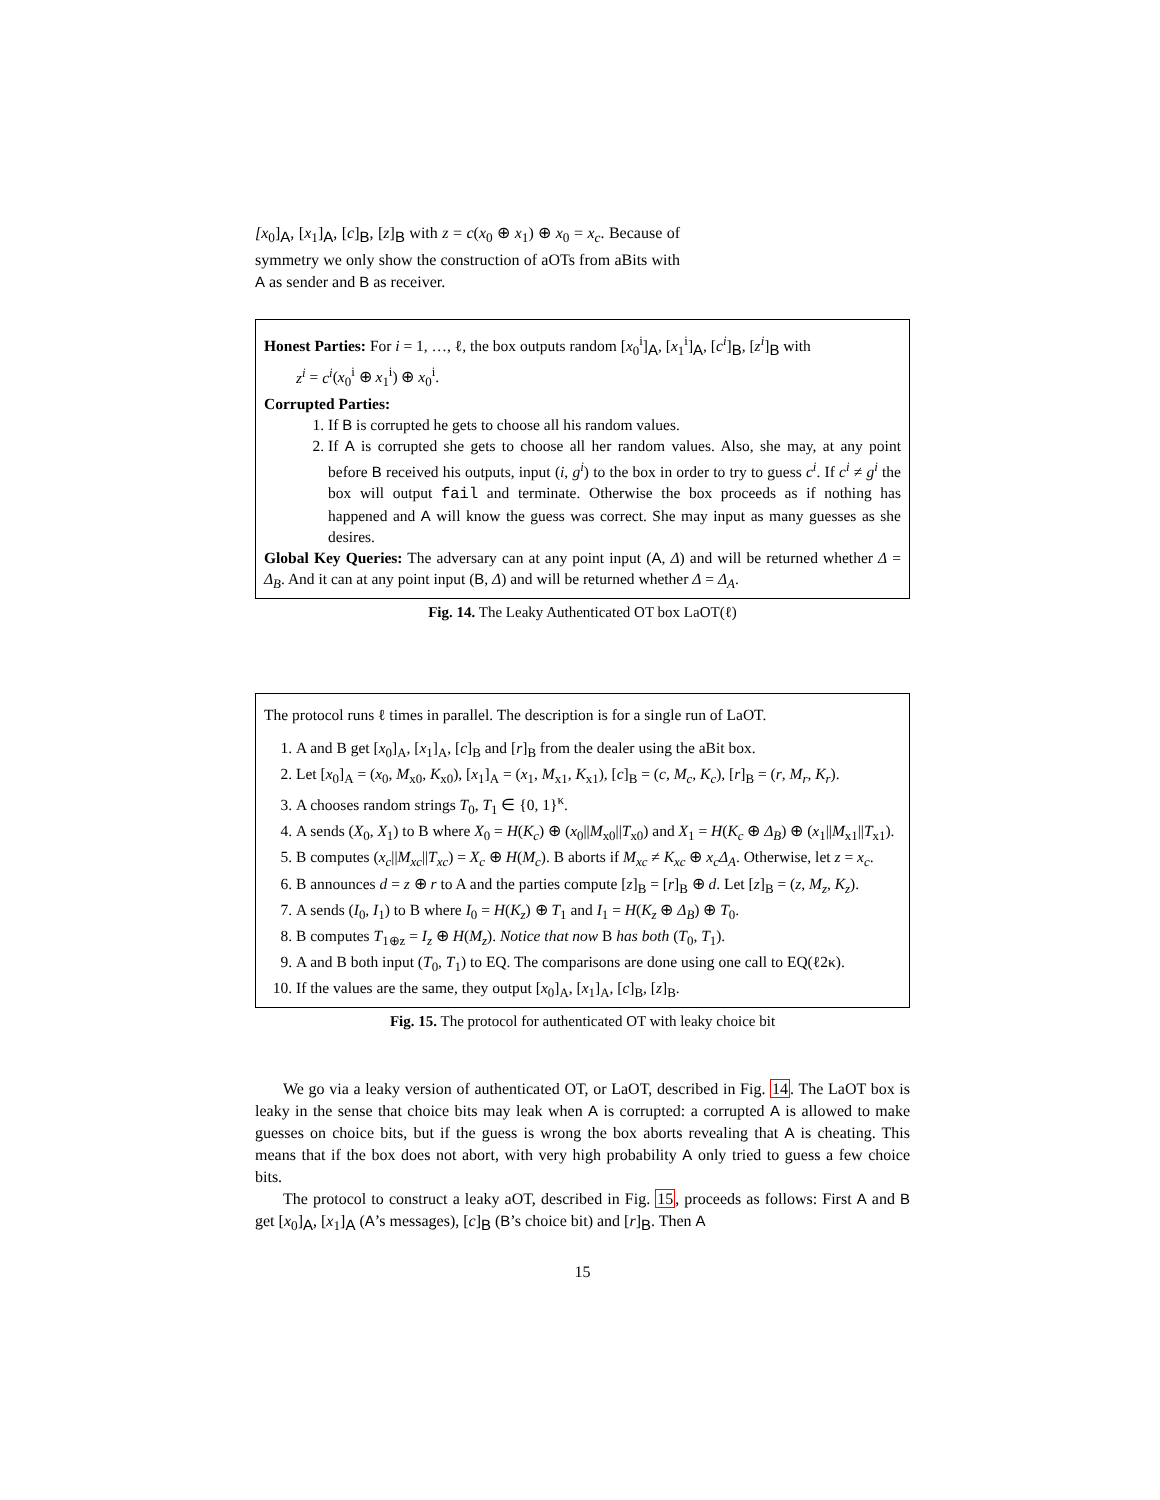[x<sub>0</sub>]<sub>A</sub>, [x<sub>1</sub>]<sub>A</sub>, [c]<sub>B</sub>, [z]<sub>B</sub> with z = c(x<sub>0</sub> ⊕ x<sub>1</sub>) ⊕ x<sub>0</sub> = x<sub>c</sub>. Because of symmetry we only show the construction of aOTs from aBits with A as sender and B as receiver.
Honest Parties: For i = 1, …, ℓ, the box outputs random [x<sub>0</sub><sup>i</sup>]<sub>A</sub>, [x<sub>1</sub><sup>i</sup>]<sub>A</sub>, [c<sup>i</sup>]<sub>B</sub>, [z<sup>i</sup>]<sub>B</sub> with
z<sup>i</sup> = c<sup>i</sup>(x<sub>0</sub><sup>i</sup> ⊕ x<sub>1</sub><sup>i</sup>) ⊕ x<sub>0</sub><sup>i</sup>.
Corrupted Parties:
1. If B is corrupted he gets to choose all his random values.
2. If A is corrupted she gets to choose all her random values. Also, she may, at any point before B received his outputs, input (i, g<sup>i</sup>) to the box in order to try to guess c<sup>i</sup>. If c<sup>i</sup> ≠ g<sup>i</sup> the box will output fail and terminate. Otherwise the box proceeds as if nothing has happened and A will know the guess was correct. She may input as many guesses as she desires.
Global Key Queries: The adversary can at any point input (A, Δ) and will be returned whether Δ = Δ<sub>B</sub>. And it can at any point input (B, Δ) and will be returned whether Δ = Δ<sub>A</sub>.
Fig. 14. The Leaky Authenticated OT box LaOT(ℓ)
The protocol runs ℓ times in parallel. The description is for a single run of LaOT.
1. A and B get [x<sub>0</sub>]<sub>A</sub>, [x<sub>1</sub>]<sub>A</sub>, [c]<sub>B</sub> and [r]<sub>B</sub> from the dealer using the aBit box.
2. Let [x<sub>0</sub>]<sub>A</sub> = (x<sub>0</sub>, M<sub>x0</sub>, K<sub>x0</sub>), [x<sub>1</sub>]<sub>A</sub> = (x<sub>1</sub>, M<sub>x1</sub>, K<sub>x1</sub>), [c]<sub>B</sub> = (c, M<sub>c</sub>, K<sub>c</sub>), [r]<sub>B</sub> = (r, M<sub>r</sub>, K<sub>r</sub>).
3. A chooses random strings T<sub>0</sub>, T<sub>1</sub> ∈ {0, 1}<sup>κ</sup>.
4. A sends (X<sub>0</sub>, X<sub>1</sub>) to B where X<sub>0</sub> = H(K<sub>c</sub>) ⊕ (x<sub>0</sub>||M<sub>x0</sub>||T<sub>x0</sub>) and X<sub>1</sub> = H(K<sub>c</sub> ⊕ Δ<sub>B</sub>) ⊕ (x<sub>1</sub>||M<sub>x1</sub>||T<sub>x1</sub>).
5. B computes (x<sub>c</sub>||M<sub>xc</sub>||T<sub>xc</sub>) = X<sub>c</sub> ⊕ H(M<sub>c</sub>). B aborts if M<sub>xc</sub> ≠ K<sub>xc</sub> ⊕ x<sub>c</sub>Δ<sub>A</sub>. Otherwise, let z = x<sub>c</sub>.
6. B announces d = z ⊕ r to A and the parties compute [z]<sub>B</sub> = [r]<sub>B</sub> ⊕ d. Let [z]<sub>B</sub> = (z, M<sub>z</sub>, K<sub>z</sub>).
7. A sends (I<sub>0</sub>, I<sub>1</sub>) to B where I<sub>0</sub> = H(K<sub>z</sub>) ⊕ T<sub>1</sub> and I<sub>1</sub> = H(K<sub>z</sub> ⊕ Δ<sub>B</sub>) ⊕ T<sub>0</sub>.
8. B computes T<sub>1⊕z</sub> = I<sub>z</sub> ⊕ H(M<sub>z</sub>). Notice that now B has both (T<sub>0</sub>, T<sub>1</sub>).
9. A and B both input (T<sub>0</sub>, T<sub>1</sub>) to EQ. The comparisons are done using one call to EQ(ℓ2κ).
10. If the values are the same, they output [x<sub>0</sub>]<sub>A</sub>, [x<sub>1</sub>]<sub>A</sub>, [c]<sub>B</sub>, [z]<sub>B</sub>.
Fig. 15. The protocol for authenticated OT with leaky choice bit
We go via a leaky version of authenticated OT, or LaOT, described in Fig. 14. The LaOT box is leaky in the sense that choice bits may leak when A is corrupted: a corrupted A is allowed to make guesses on choice bits, but if the guess is wrong the box aborts revealing that A is cheating. This means that if the box does not abort, with very high probability A only tried to guess a few choice bits.
The protocol to construct a leaky aOT, described in Fig. 15, proceeds as follows: First A and B get [x<sub>0</sub>]<sub>A</sub>, [x<sub>1</sub>]<sub>A</sub> (A’s messages), [c]<sub>B</sub> (B’s choice bit) and [r]<sub>B</sub>. Then A
15